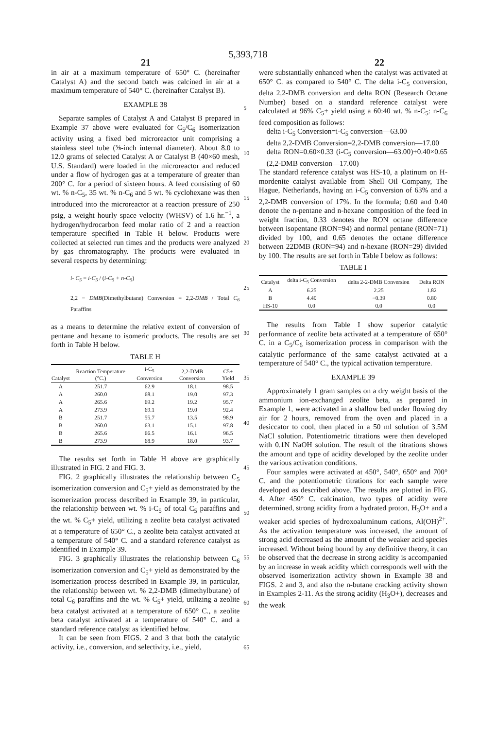5,393,718
21 22
in air at a maximum temperature of 650° C. (hereinafter Catalyst A) and the second batch was calcined in air at a maximum temperature of 540° C. (hereinafter Catalyst B).
EXAMPLE 38
Separate samples of Catalyst A and Catalyst B prepared in Example 37 above were evaluated for C<sub>5</sub>/C<sub>6</sub> isomerization activity using a fixed bed microreactor unit comprising a stainless steel tube (⅜-inch internal diameter). About 8.0 to 12.0 grams of selected Catalyst A or Catalyst B (40×60 mesh, U.S. Standard) were loaded in the microreactor and reduced under a flow of hydrogen gas at a temperature of greater than 200° C. for a period of sixteen hours. A feed consisting of 60 wt. % n-C<sub>5</sub>, 35 wt. % n-C<sub>6</sub> and 5 wt. % cyclohexane was then introduced into the microreactor at a reaction pressure of 250 psig, a weight hourly space velocity (WHSV) of 1.6 hr.<sup>−1</sup>, a hydrogen/hydrocarbon feed molar ratio of 2 and a reaction temperature specified in Table H below. Products were collected at selected run times and the products were analyzed by gas chromatography. The products were evaluated in several respects by determining:
i- C<sub>5</sub> = i-C<sub>5</sub> / (i-C<sub>5</sub> + n-C<sub>5</sub>)
2,2 − DMB(Dimethylbutane) Conversion = 2,2-DMB / Total C<sub>6</sub> Paraffins
as a means to determine the relative extent of conversion of pentane and hexane to isomeric products. The results are set forth in Table H below.
TABLE H
| Catalyst | Reaction Temperature (°C.) | i-C<sub>5</sub> Conversion | 2,2-DMB Conversion | C5+ Yield |
| --- | --- | --- | --- | --- |
| A | 251.7 | 62.9 | 18.1 | 98.5 |
| A | 260.0 | 68.1 | 19.0 | 97.3 |
| A | 265.6 | 69.2 | 19.2 | 95.7 |
| A | 273.9 | 69.1 | 19.0 | 92.4 |
| B | 251.7 | 55.7 | 13.5 | 98.9 |
| B | 260.0 | 63.1 | 15.1 | 97.8 |
| B | 265.6 | 66.5 | 16.1 | 96.5 |
| B | 273.9 | 68.9 | 18.0 | 93.7 |
The results set forth in Table H above are graphically illustrated in FIG. 2 and FIG. 3.
FIG. 2 graphically illustrates the relationship between C<sub>5</sub> isomerization conversion and C<sub>5</sub>+ yield as demonstrated by the isomerization process described in Example 39, in particular, the relationship between wt. % i-C<sub>5</sub> of total C<sub>5</sub> paraffins and the wt. % C<sub>5</sub>+ yield, utilizing a zeolite beta catalyst activated at a temperature of 650° C., a zeolite beta catalyst activated at a temperature of 540° C. and a standard reference catalyst as identified in Example 39.
FIG. 3 graphically illustrates the relationship between C<sub>6</sub> isomerization conversion and C<sub>5</sub>+ yield as demonstrated by the isomerization process described in Example 39, in particular, the relationship between wt. % 2,2-DMB (dimethylbutane) of total C<sub>6</sub> paraffins and the wt. % C<sub>5</sub>+ yield, utilizing a zeolite beta catalyst activated at a temperature of 650° C., a zeolite beta catalyst activated at a temperature of 540° C. and a standard reference catalyst as identified below.
It can be seen from FIGS. 2 and 3 that both the catalytic activity, i.e., conversion, and selectivity, i.e., yield,
5
10
15
20
25
30
35
40
45
50
55
60
65
were substantially enhanced when the catalyst was activated at 650° C. as compared to 540° C. The delta i-C<sub>5</sub> conversion, delta 2,2-DMB conversion and delta RON (Research Octane Number) based on a standard reference catalyst were calculated at 96% C<sub>5</sub>+ yield using a 60:40 wt. % n-C<sub>5</sub>: n-C<sub>6</sub> feed composition as follows:
delta i-C<sub>5</sub> Conversion=i-C<sub>5</sub> conversion—63.00
delta 2,2-DMB Conversion=2,2-DMB conversion—17.00
delta RON=0.60×0.33 (i-C<sub>5</sub> conversion—63.00)+0.40×0.65 (2,2-DMB conversion—17.00)
The standard reference catalyst was HS-10, a platinum on H-mordenite catalyst available from Shell Oil Company, The Hague, Netherlands, having an i-C<sub>5</sub> conversion of 63% and a 2,2-DMB conversion of 17%. In the formula; 0.60 and 0.40 denote the n-pentane and n-hexane composition of the feed in weight fraction, 0.33 denotes the RON octane difference between isopentane (RON=94) and normal pentane (RON=71) divided by 100, and 0.65 denotes the octane difference between 22DMB (RON=94) and n-hexane (RON=29) divided by 100. The results are set forth in Table I below as follows:
TABLE I
| Catalyst | delta i-C<sub>5</sub> Conversion | delta 2-2-DMB Conversion | Delta RON |
| --- | --- | --- | --- |
| A | 6.25 | 2.25 | 1.82 |
| B | 4.40 | −0.39 | 0.80 |
| HS-10 | 0.0 | 0.0 | 0.0 |
The results from Table I show superior catalytic performance of zeolite beta activated at a temperature of 650° C. in a C<sub>5</sub>/C<sub>6</sub> isomerization process in comparison with the catalytic performance of the same catalyst activated at a temperature of 540° C., the typical activation temperature.
EXAMPLE 39
Approximately 1 gram samples on a dry weight basis of the ammonium ion-exchanged zeolite beta, as prepared in Example 1, were activated in a shallow bed under flowing dry air for 2 hours, removed from the oven and placed in a desiccator to cool, then placed in a 50 ml solution of 3.5M NaCl solution. Potentiometric titrations were then developed with 0.1N NaOH solution. The result of the titrations shows the amount and type of acidity developed by the zeolite under the various activation conditions.
Four samples were activated at 450°, 540°, 650° and 700° C. and the potentiometric titrations for each sample were developed as described above. The results are plotted in FIG. 4. After 450° C. calcination, two types of acidity were determined, strong acidity from a hydrated proton, H<sub>3</sub>O+ and a weaker acid species of hydroxoaluminum cations, Al(OH)<sup>2+</sup>. As the activation temperature was increased, the amount of strong acid decreased as the amount of the weaker acid species increased. Without being bound by any definitive theory, it can be observed that the decrease in strong acidity is accompanied by an increase in weak acidity which corresponds well with the observed isomerization activity shown in Example 38 and FIGS. 2 and 3, and also the n-butane cracking activity shown in Examples 2-11. As the strong acidity (H<sub>3</sub>O+), decreases and the weak